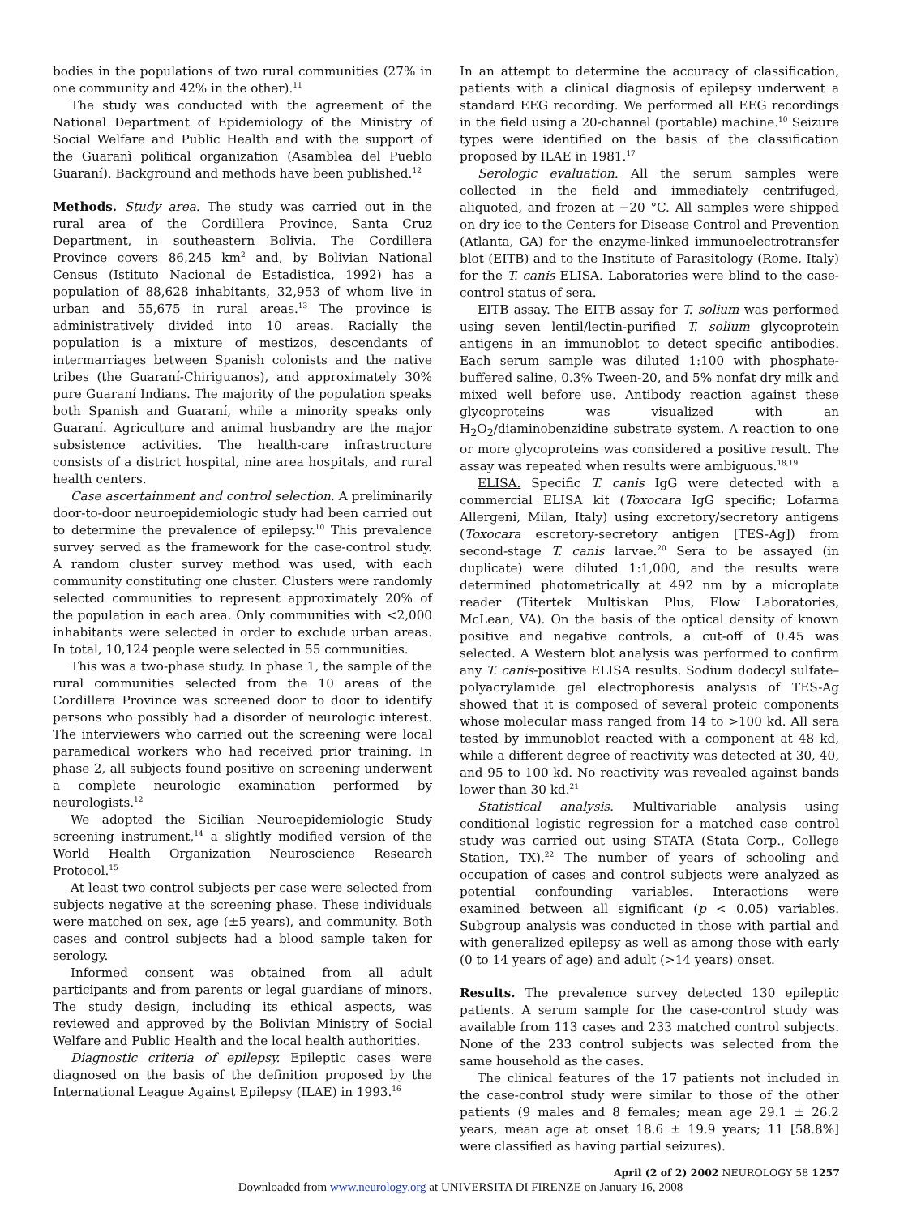bodies in the populations of two rural communities (27% in one community and 42% in the other).<sup>11</sup>
The study was conducted with the agreement of the National Department of Epidemiology of the Ministry of Social Welfare and Public Health and with the support of the Guaranì political organization (Asamblea del Pueblo Guaraní). Background and methods have been published.<sup>12</sup>
Methods. Study area. The study was carried out in the rural area of the Cordillera Province, Santa Cruz Department, in southeastern Bolivia. The Cordillera Province covers 86,245 km<sup>2</sup> and, by Bolivian National Census (Istituto Nacional de Estadistica, 1992) has a population of 88,628 inhabitants, 32,953 of whom live in urban and 55,675 in rural areas.<sup>13</sup> The province is administratively divided into 10 areas. Racially the population is a mixture of mestizos, descendants of intermarriages between Spanish colonists and the native tribes (the Guaraní-Chiriguanos), and approximately 30% pure Guaraní Indians. The majority of the population speaks both Spanish and Guaraní, while a minority speaks only Guaraní. Agriculture and animal husbandry are the major subsistence activities. The health-care infrastructure consists of a district hospital, nine area hospitals, and rural health centers.
Case ascertainment and control selection. A preliminarily door-to-door neuroepidemiologic study had been carried out to determine the prevalence of epilepsy.<sup>10</sup> This prevalence survey served as the framework for the case-control study. A random cluster survey method was used, with each community constituting one cluster. Clusters were randomly selected communities to represent approximately 20% of the population in each area. Only communities with <2,000 inhabitants were selected in order to exclude urban areas. In total, 10,124 people were selected in 55 communities.
This was a two-phase study. In phase 1, the sample of the rural communities selected from the 10 areas of the Cordillera Province was screened door to door to identify persons who possibly had a disorder of neurologic interest. The interviewers who carried out the screening were local paramedical workers who had received prior training. In phase 2, all subjects found positive on screening underwent a complete neurologic examination performed by neurologists.<sup>12</sup>
We adopted the Sicilian Neuroepidemiologic Study screening instrument,<sup>14</sup> a slightly modified version of the World Health Organization Neuroscience Research Protocol.<sup>15</sup>
At least two control subjects per case were selected from subjects negative at the screening phase. These individuals were matched on sex, age (±5 years), and community. Both cases and control subjects had a blood sample taken for serology.
Informed consent was obtained from all adult participants and from parents or legal guardians of minors. The study design, including its ethical aspects, was reviewed and approved by the Bolivian Ministry of Social Welfare and Public Health and the local health authorities.
Diagnostic criteria of epilepsy. Epileptic cases were diagnosed on the basis of the definition proposed by the International League Against Epilepsy (ILAE) in 1993.<sup>16</sup>
In an attempt to determine the accuracy of classification, patients with a clinical diagnosis of epilepsy underwent a standard EEG recording. We performed all EEG recordings in the field using a 20-channel (portable) machine.<sup>10</sup> Seizure types were identified on the basis of the classification proposed by ILAE in 1981.<sup>17</sup>
Serologic evaluation. All the serum samples were collected in the field and immediately centrifuged, aliquoted, and frozen at −20 °C. All samples were shipped on dry ice to the Centers for Disease Control and Prevention (Atlanta, GA) for the enzyme-linked immunoelectrotransfer blot (EITB) and to the Institute of Parasitology (Rome, Italy) for the T. canis ELISA. Laboratories were blind to the case-control status of sera.
EITB assay. The EITB assay for T. solium was performed using seven lentil/lectin-purified T. solium glycoprotein antigens in an immunoblot to detect specific antibodies. Each serum sample was diluted 1:100 with phosphate-buffered saline, 0.3% Tween-20, and 5% nonfat dry milk and mixed well before use. Antibody reaction against these glycoproteins was visualized with an H<sub>2</sub>O<sub>2</sub>/diaminobenzidine substrate system. A reaction to one or more glycoproteins was considered a positive result. The assay was repeated when results were ambiguous.<sup>18,19</sup>
ELISA. Specific T. canis IgG were detected with a commercial ELISA kit (Toxocara IgG specific; Lofarma Allergeni, Milan, Italy) using excretory/secretory antigens (Toxocara escretory-secretory antigen [TES-Ag]) from second-stage T. canis larvae.<sup>20</sup> Sera to be assayed (in duplicate) were diluted 1:1,000, and the results were determined photometrically at 492 nm by a microplate reader (Titertek Multiskan Plus, Flow Laboratories, McLean, VA). On the basis of the optical density of known positive and negative controls, a cut-off of 0.45 was selected. A Western blot analysis was performed to confirm any T. canis-positive ELISA results. Sodium dodecyl sulfate–polyacrylamide gel electrophoresis analysis of TES-Ag showed that it is composed of several proteic components whose molecular mass ranged from 14 to >100 kd. All sera tested by immunoblot reacted with a component at 48 kd, while a different degree of reactivity was detected at 30, 40, and 95 to 100 kd. No reactivity was revealed against bands lower than 30 kd.<sup>21</sup>
Statistical analysis. Multivariable analysis using conditional logistic regression for a matched case control study was carried out using STATA (Stata Corp., College Station, TX).<sup>22</sup> The number of years of schooling and occupation of cases and control subjects were analyzed as potential confounding variables. Interactions were examined between all significant (p < 0.05) variables. Subgroup analysis was conducted in those with partial and with generalized epilepsy as well as among those with early (0 to 14 years of age) and adult (>14 years) onset.
Results. The prevalence survey detected 130 epileptic patients. A serum sample for the case-control study was available from 113 cases and 233 matched control subjects. None of the 233 control subjects was selected from the same household as the cases.
The clinical features of the 17 patients not included in the case-control study were similar to those of the other patients (9 males and 8 females; mean age 29.1 ± 26.2 years, mean age at onset 18.6 ± 19.9 years; 11 [58.8%] were classified as having partial seizures).
April (2 of 2) 2002 NEUROLOGY 58 1257
Downloaded from www.neurology.org at UNIVERSITA DI FIRENZE on January 16, 2008